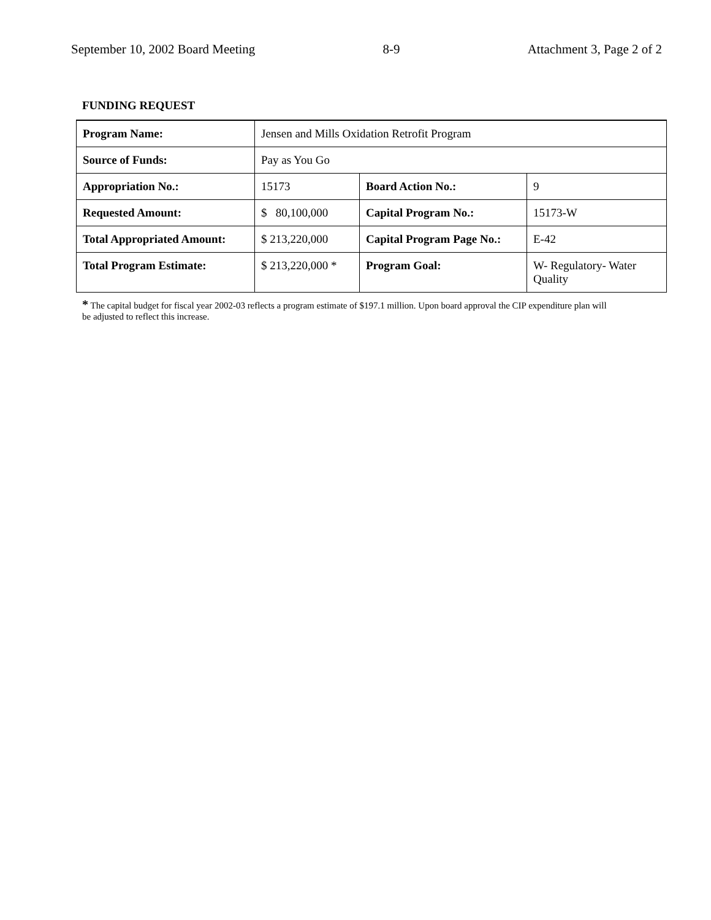September 10, 2002 Board Meeting 8-9 Attachment 3, Page 2 of 2
FUNDING REQUEST
| Program Name: | Jensen and Mills Oxidation Retrofit Program | | |
| Source of Funds: | Pay as You Go | | |
| Appropriation No.: | 15173 | Board Action No.: | 9 |
| Requested Amount: | $ 80,100,000 | Capital Program No.: | 15173-W |
| Total Appropriated Amount: | $ 213,220,000 | Capital Program Page No.: | E-42 |
| Total Program Estimate: | $ 213,220,000 * | Program Goal: | W- Regulatory- Water Quality |
* The capital budget for fiscal year 2002-03 reflects a program estimate of $197.1 million. Upon board approval the CIP expenditure plan will be adjusted to reflect this increase.